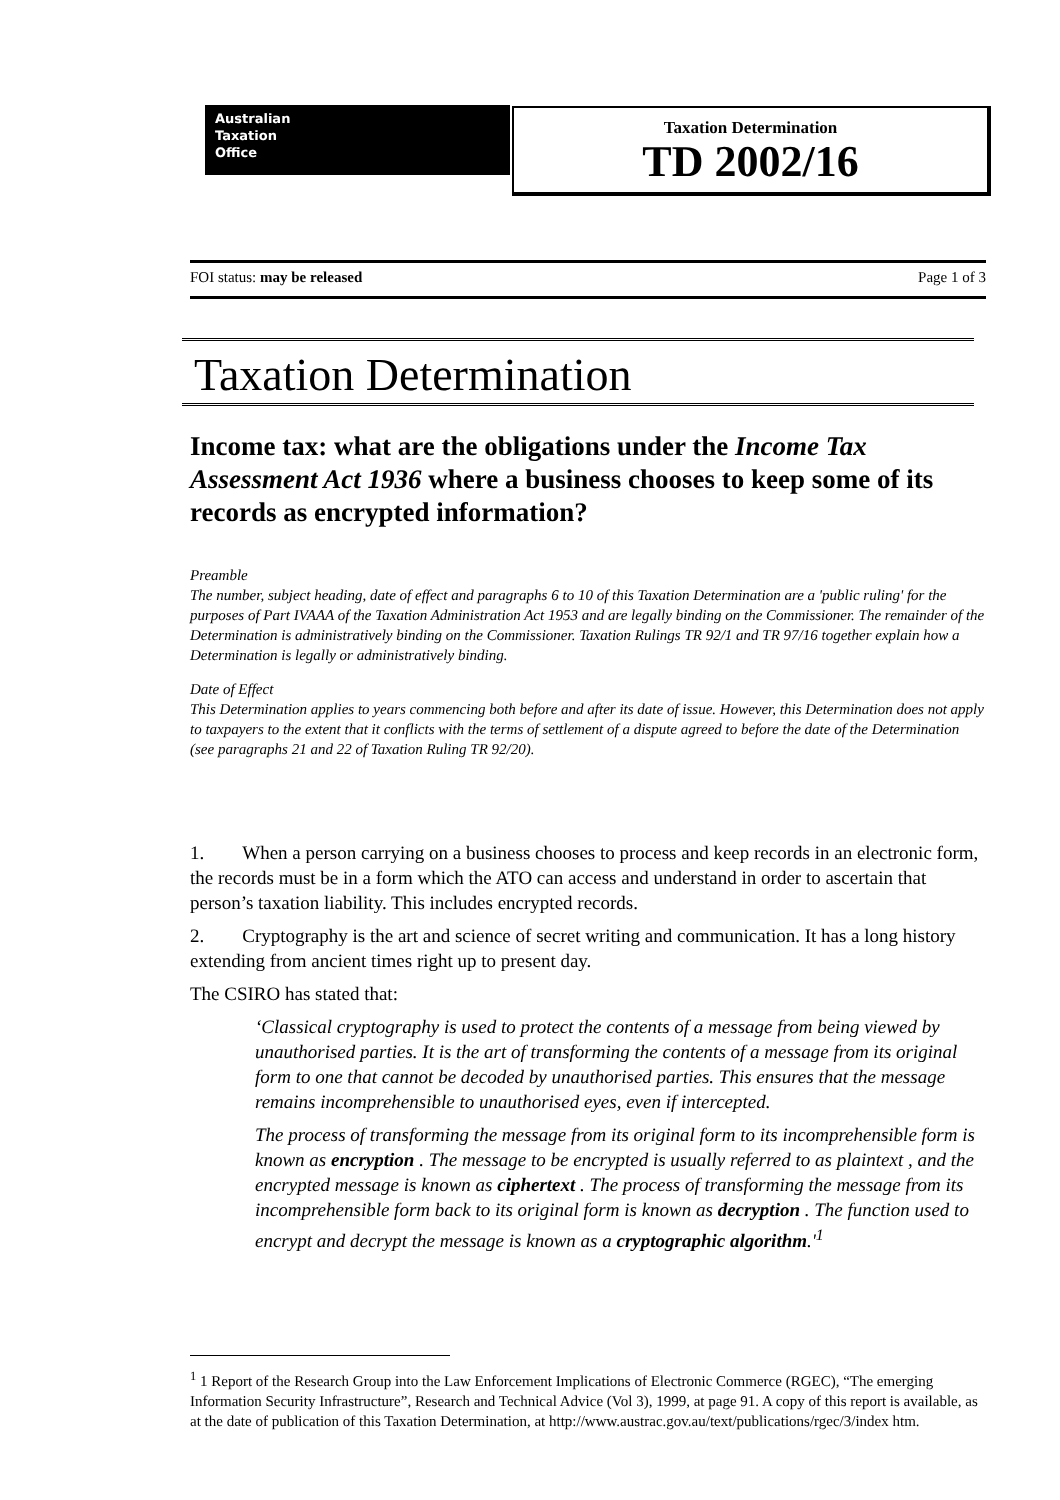Australian
Taxation
Office
Taxation Determination
TD 2002/16
FOI status: may be released Page 1 of 3
Taxation Determination
Income tax: what are the obligations under the Income Tax Assessment Act 1936 where a business chooses to keep some of its records as encrypted information?
Preamble
The number, subject heading, date of effect and paragraphs 6 to 10 of this Taxation Determination are a 'public ruling' for the purposes of Part IVAAA of the Taxation Administration Act 1953 and are legally binding on the Commissioner. The remainder of the Determination is administratively binding on the Commissioner. Taxation Rulings TR 92/1 and TR 97/16 together explain how a Determination is legally or administratively binding.
Date of Effect
This Determination applies to years commencing both before and after its date of issue. However, this Determination does not apply to taxpayers to the extent that it conflicts with the terms of settlement of a dispute agreed to before the date of the Determination (see paragraphs 21 and 22 of Taxation Ruling TR 92/20).
1. When a person carrying on a business chooses to process and keep records in an electronic form, the records must be in a form which the ATO can access and understand in order to ascertain that person’s taxation liability. This includes encrypted records.
2. Cryptography is the art and science of secret writing and communication. It has a long history extending from ancient times right up to present day.
The CSIRO has stated that:
‘Classical cryptography is used to protect the contents of a message from being viewed by unauthorised parties. It is the art of transforming the contents of a message from its original form to one that cannot be decoded by unauthorised parties. This ensures that the message remains incomprehensible to unauthorised eyes, even if intercepted.
The process of transforming the message from its original form to its incomprehensible form is known as encryption . The message to be encrypted is usually referred to as plaintext , and the encrypted message is known as ciphertext . The process of transforming the message from its incomprehensible form back to its original form is known as decryption . The function used to encrypt and decrypt the message is known as a cryptographic algorithm.'<sup>1</sup>
<sup>1</sup> 1 Report of the Research Group into the Law Enforcement Implications of Electronic Commerce (RGEC), “The emerging Information Security Infrastructure”, Research and Technical Advice (Vol 3), 1999, at page 91. A copy of this report is available, as at the date of publication of this Taxation Determination, at http://www.austrac.gov.au/text/publications/rgec/3/index htm.